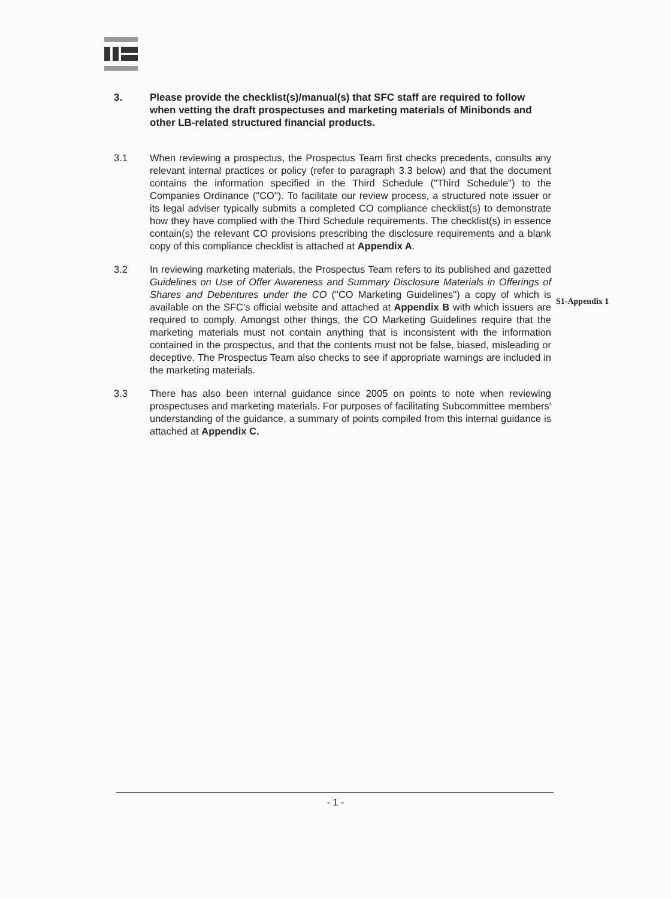3. Please provide the checklist(s)/manual(s) that SFC staff are required to follow when vetting the draft prospectuses and marketing materials of Minibonds and other LB-related structured financial products.
3.1 When reviewing a prospectus, the Prospectus Team first checks precedents, consults any relevant internal practices or policy (refer to paragraph 3.3 below) and that the document contains the information specified in the Third Schedule ("Third Schedule") to the Companies Ordinance ("CO"). To facilitate our review process, a structured note issuer or its legal adviser typically submits a completed CO compliance checklist(s) to demonstrate how they have complied with the Third Schedule requirements. The checklist(s) in essence contain(s) the relevant CO provisions prescribing the disclosure requirements and a blank copy of this compliance checklist is attached at Appendix A.
3.2 In reviewing marketing materials, the Prospectus Team refers to its published and gazetted Guidelines on Use of Offer Awareness and Summary Disclosure Materials in Offerings of Shares and Debentures under the CO ("CO Marketing Guidelines") a copy of which is available on the SFC's official website and attached at Appendix B with which issuers are required to comply. Amongst other things, the CO Marketing Guidelines require that the marketing materials must not contain anything that is inconsistent with the information contained in the prospectus, and that the contents must not be false, biased, misleading or deceptive. The Prospectus Team also checks to see if appropriate warnings are included in the marketing materials.
3.3 There has also been internal guidance since 2005 on points to note when reviewing prospectuses and marketing materials. For purposes of facilitating Subcommittee members' understanding of the guidance, a summary of points compiled from this internal guidance is attached at Appendix C.
S1-Appendix 1
- 1 -